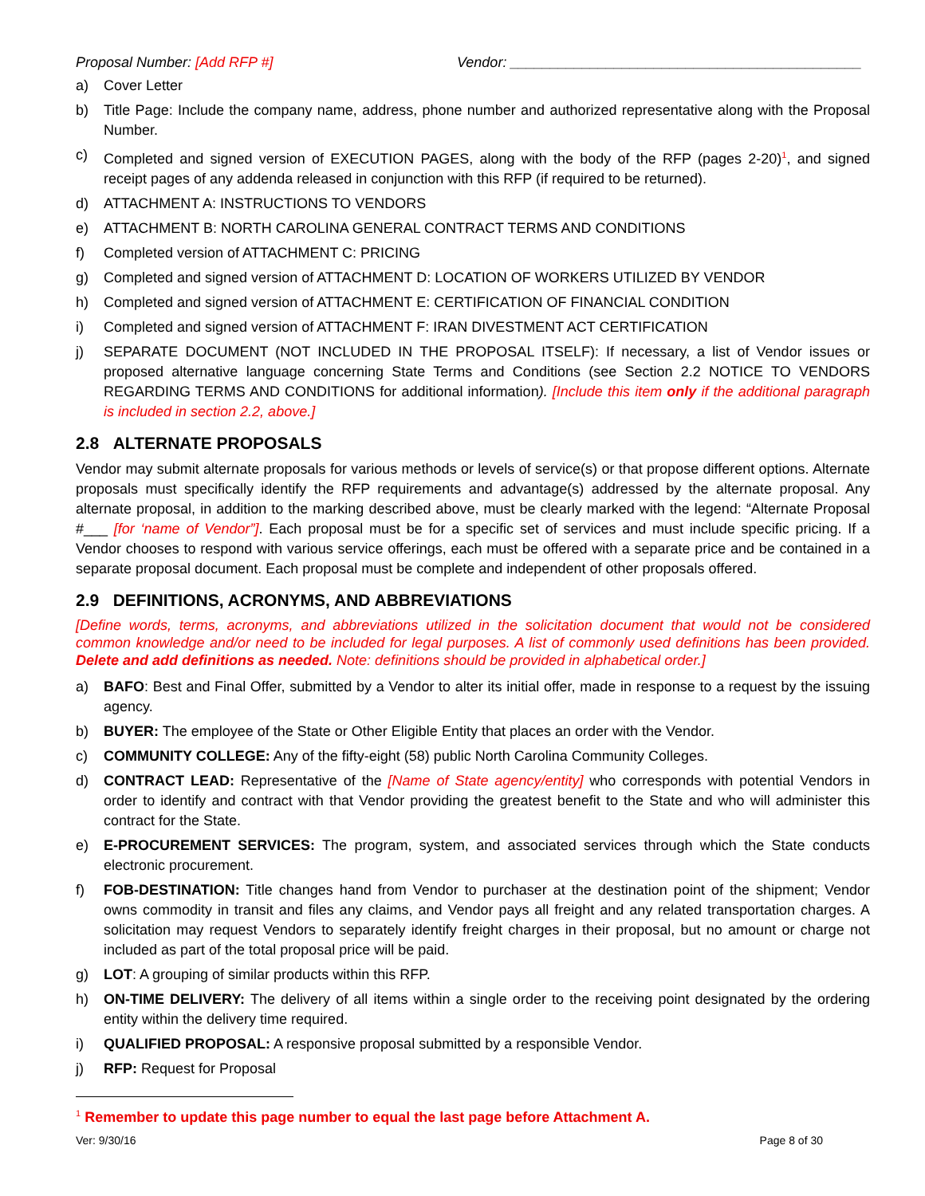Proposal Number: [Add RFP #] Vendor: ____________________________________________
a) Cover Letter
b) Title Page: Include the company name, address, phone number and authorized representative along with the Proposal Number.
c) Completed and signed version of EXECUTION PAGES, along with the body of the RFP (pages 2-20)<sup>1</sup>, and signed receipt pages of any addenda released in conjunction with this RFP (if required to be returned).
d) ATTACHMENT A: INSTRUCTIONS TO VENDORS
e) ATTACHMENT B: NORTH CAROLINA GENERAL CONTRACT TERMS AND CONDITIONS
f) Completed version of ATTACHMENT C: PRICING
g) Completed and signed version of ATTACHMENT D: LOCATION OF WORKERS UTILIZED BY VENDOR
h) Completed and signed version of ATTACHMENT E: CERTIFICATION OF FINANCIAL CONDITION
i) Completed and signed version of ATTACHMENT F: IRAN DIVESTMENT ACT CERTIFICATION
j) SEPARATE DOCUMENT (NOT INCLUDED IN THE PROPOSAL ITSELF): If necessary, a list of Vendor issues or proposed alternative language concerning State Terms and Conditions (see Section 2.2 NOTICE TO VENDORS REGARDING TERMS AND CONDITIONS for additional information). [Include this item only if the additional paragraph is included in section 2.2, above.]
2.8 ALTERNATE PROPOSALS
Vendor may submit alternate proposals for various methods or levels of service(s) or that propose different options. Alternate proposals must specifically identify the RFP requirements and advantage(s) addressed by the alternate proposal. Any alternate proposal, in addition to the marking described above, must be clearly marked with the legend: “Alternate Proposal #___ [for ‘name of Vendor”]. Each proposal must be for a specific set of services and must include specific pricing. If a Vendor chooses to respond with various service offerings, each must be offered with a separate price and be contained in a separate proposal document. Each proposal must be complete and independent of other proposals offered.
2.9 DEFINITIONS, ACRONYMS, AND ABBREVIATIONS
[Define words, terms, acronyms, and abbreviations utilized in the solicitation document that would not be considered common knowledge and/or need to be included for legal purposes. A list of commonly used definitions has been provided. Delete and add definitions as needed. Note: definitions should be provided in alphabetical order.]
a) BAFO: Best and Final Offer, submitted by a Vendor to alter its initial offer, made in response to a request by the issuing agency.
b) BUYER: The employee of the State or Other Eligible Entity that places an order with the Vendor.
c) COMMUNITY COLLEGE: Any of the fifty-eight (58) public North Carolina Community Colleges.
d) CONTRACT LEAD: Representative of the [Name of State agency/entity] who corresponds with potential Vendors in order to identify and contract with that Vendor providing the greatest benefit to the State and who will administer this contract for the State.
e) E-PROCUREMENT SERVICES: The program, system, and associated services through which the State conducts electronic procurement.
f) FOB-DESTINATION: Title changes hand from Vendor to purchaser at the destination point of the shipment; Vendor owns commodity in transit and files any claims, and Vendor pays all freight and any related transportation charges. A solicitation may request Vendors to separately identify freight charges in their proposal, but no amount or charge not included as part of the total proposal price will be paid.
g) LOT: A grouping of similar products within this RFP.
h) ON-TIME DELIVERY: The delivery of all items within a single order to the receiving point designated by the ordering entity within the delivery time required.
i) QUALIFIED PROPOSAL: A responsive proposal submitted by a responsible Vendor.
j) RFP: Request for Proposal
<sup>1</sup> Remember to update this page number to equal the last page before Attachment A.
Ver: 9/30/16 Page 8 of 30